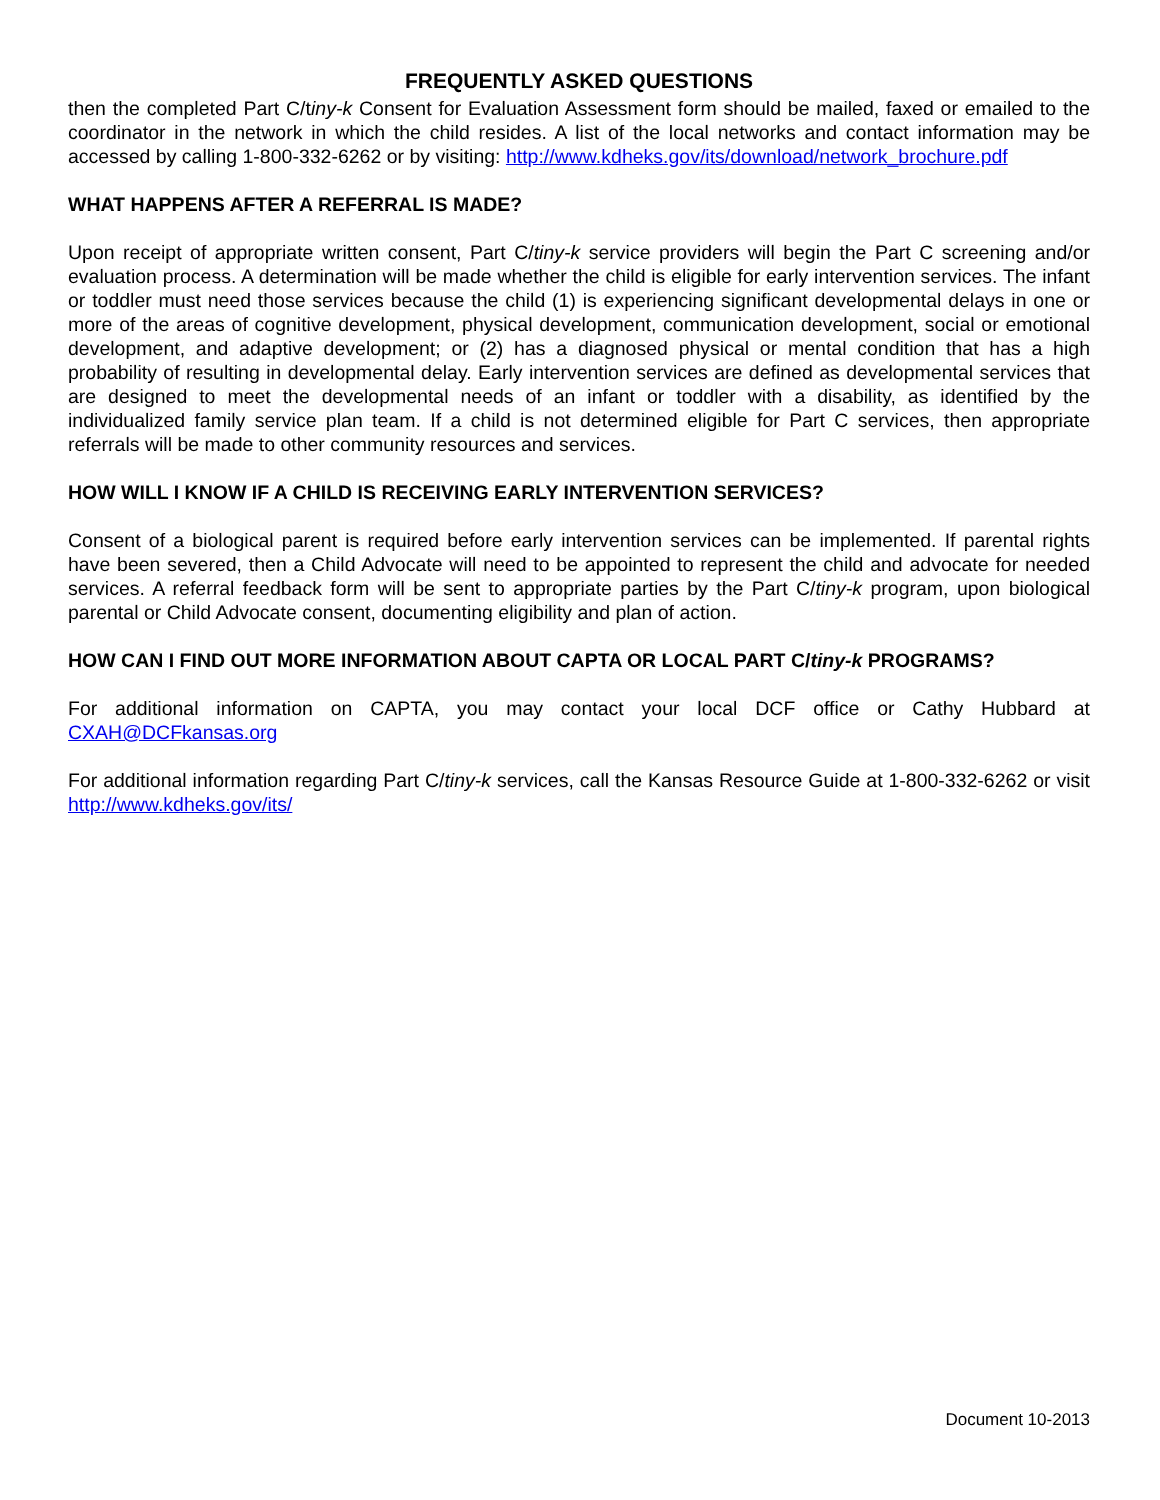FREQUENTLY ASKED QUESTIONS
then the completed Part C/tiny-k Consent for Evaluation Assessment form should be mailed, faxed or emailed to the coordinator in the network in which the child resides. A list of the local networks and contact information may be accessed by calling 1-800-332-6262 or by visiting: http://www.kdheks.gov/its/download/network_brochure.pdf
WHAT HAPPENS AFTER A REFERRAL IS MADE?
Upon receipt of appropriate written consent, Part C/tiny-k service providers will begin the Part C screening and/or evaluation process. A determination will be made whether the child is eligible for early intervention services. The infant or toddler must need those services because the child (1) is experiencing significant developmental delays in one or more of the areas of cognitive development, physical development, communication development, social or emotional development, and adaptive development; or (2) has a diagnosed physical or mental condition that has a high probability of resulting in developmental delay. Early intervention services are defined as developmental services that are designed to meet the developmental needs of an infant or toddler with a disability, as identified by the individualized family service plan team. If a child is not determined eligible for Part C services, then appropriate referrals will be made to other community resources and services.
HOW WILL I KNOW IF A CHILD IS RECEIVING EARLY INTERVENTION SERVICES?
Consent of a biological parent is required before early intervention services can be implemented. If parental rights have been severed, then a Child Advocate will need to be appointed to represent the child and advocate for needed services. A referral feedback form will be sent to appropriate parties by the Part C/tiny-k program, upon biological parental or Child Advocate consent, documenting eligibility and plan of action.
HOW CAN I FIND OUT MORE INFORMATION ABOUT CAPTA OR LOCAL PART C/tiny-k PROGRAMS?
For additional information on CAPTA, you may contact your local DCF office or Cathy Hubbard at CXAH@DCFkansas.org
For additional information regarding Part C/tiny-k services, call the Kansas Resource Guide at 1-800-332-6262 or visit http://www.kdheks.gov/its/
Document 10-2013